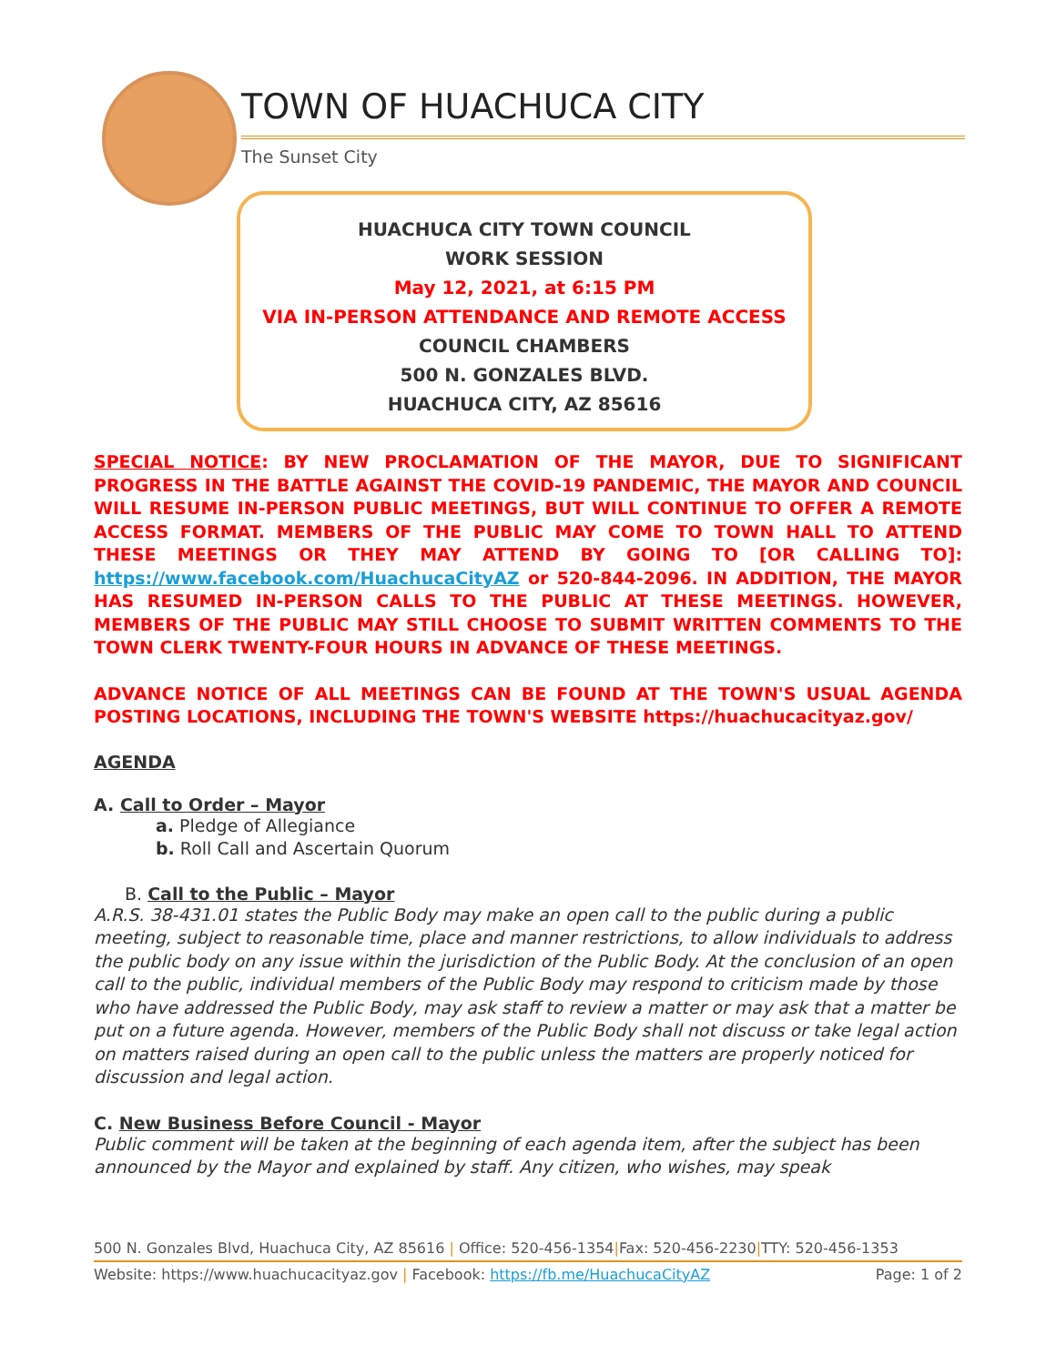TOWN OF HUACHUCA CITY
The Sunset City
HUACHUCA CITY TOWN COUNCIL
WORK SESSION
May 12, 2021, at 6:15 PM
VIA IN-PERSON ATTENDANCE AND REMOTE ACCESS
COUNCIL CHAMBERS
500 N. GONZALES BLVD.
HUACHUCA CITY, AZ 85616
SPECIAL NOTICE: BY NEW PROCLAMATION OF THE MAYOR, DUE TO SIGNIFICANT PROGRESS IN THE BATTLE AGAINST THE COVID-19 PANDEMIC, THE MAYOR AND COUNCIL WILL RESUME IN-PERSON PUBLIC MEETINGS, BUT WILL CONTINUE TO OFFER A REMOTE ACCESS FORMAT. MEMBERS OF THE PUBLIC MAY COME TO TOWN HALL TO ATTEND THESE MEETINGS OR THEY MAY ATTEND BY GOING TO [OR CALLING TO]: https://www.facebook.com/HuachucaCityAZ or 520-844-2096. IN ADDITION, THE MAYOR HAS RESUMED IN-PERSON CALLS TO THE PUBLIC AT THESE MEETINGS. HOWEVER, MEMBERS OF THE PUBLIC MAY STILL CHOOSE TO SUBMIT WRITTEN COMMENTS TO THE TOWN CLERK TWENTY-FOUR HOURS IN ADVANCE OF THESE MEETINGS.
ADVANCE NOTICE OF ALL MEETINGS CAN BE FOUND AT THE TOWN'S USUAL AGENDA POSTING LOCATIONS, INCLUDING THE TOWN'S WEBSITE https://huachucacityaz.gov/
AGENDA
A. Call to Order – Mayor
a. Pledge of Allegiance
b. Roll Call and Ascertain Quorum
B. Call to the Public – Mayor
A.R.S. 38-431.01 states the Public Body may make an open call to the public during a public meeting, subject to reasonable time, place and manner restrictions, to allow individuals to address the public body on any issue within the jurisdiction of the Public Body. At the conclusion of an open call to the public, individual members of the Public Body may respond to criticism made by those who have addressed the Public Body, may ask staff to review a matter or may ask that a matter be put on a future agenda. However, members of the Public Body shall not discuss or take legal action on matters raised during an open call to the public unless the matters are properly noticed for discussion and legal action.
C. New Business Before Council - Mayor
Public comment will be taken at the beginning of each agenda item, after the subject has been announced by the Mayor and explained by staff. Any citizen, who wishes, may speak
500 N. Gonzales Blvd, Huachuca City, AZ 85616 | Office: 520-456-1354|Fax: 520-456-2230|TTY: 520-456-1353
Website: https://www.huachucacityaz.gov | Facebook: https://fb.me/HuachucaCityAZ Page: 1 of 2